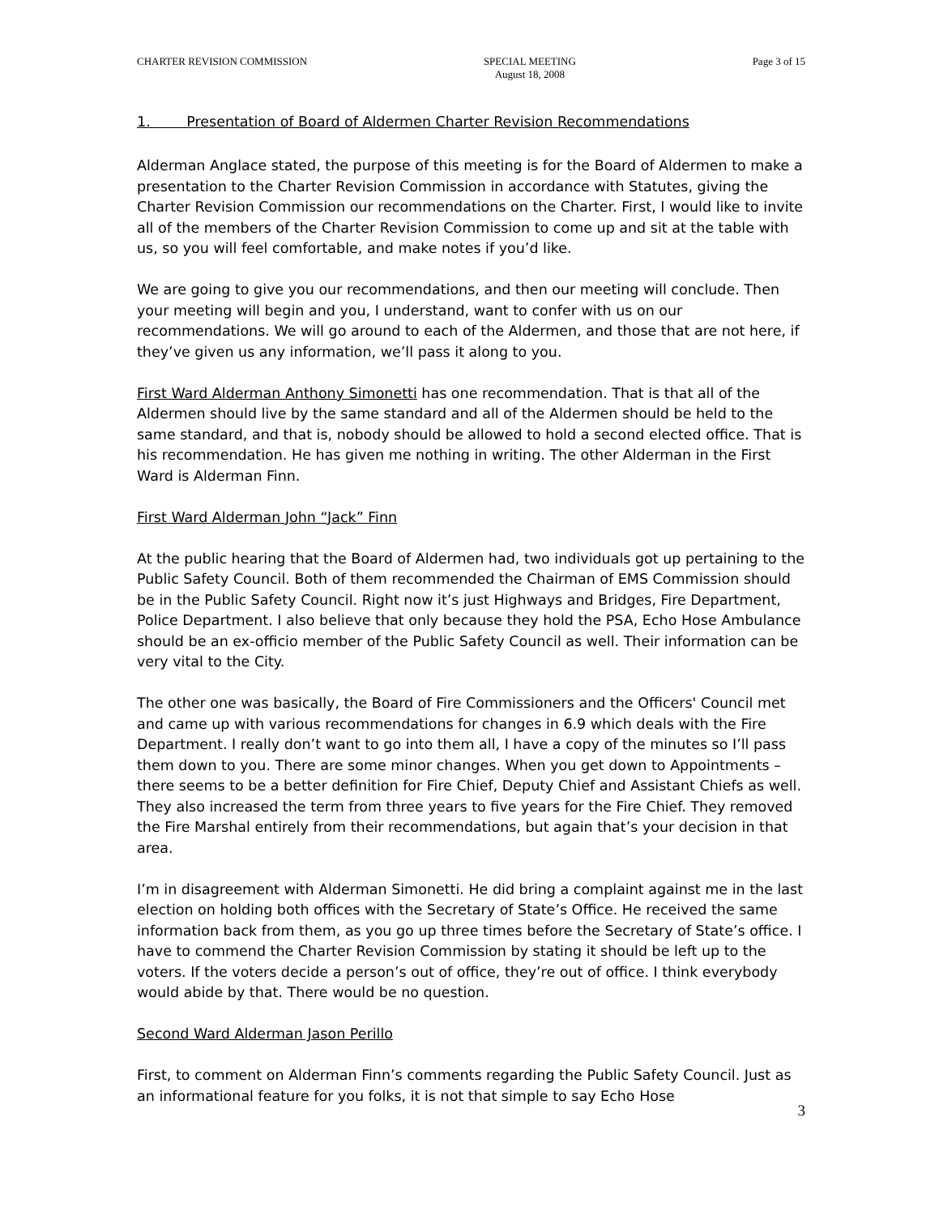CHARTER REVISION COMMISSION SPECIAL MEETING
August 18, 2008
Page 3 of 15
1. Presentation of Board of Aldermen Charter Revision Recommendations
Alderman Anglace stated, the purpose of this meeting is for the Board of Aldermen to make a presentation to the Charter Revision Commission in accordance with Statutes, giving the Charter Revision Commission our recommendations on the Charter. First, I would like to invite all of the members of the Charter Revision Commission to come up and sit at the table with us, so you will feel comfortable, and make notes if you’d like.
We are going to give you our recommendations, and then our meeting will conclude. Then your meeting will begin and you, I understand, want to confer with us on our recommendations. We will go around to each of the Aldermen, and those that are not here, if they’ve given us any information, we’ll pass it along to you.
First Ward Alderman Anthony Simonetti has one recommendation. That is that all of the Aldermen should live by the same standard and all of the Aldermen should be held to the same standard, and that is, nobody should be allowed to hold a second elected office. That is his recommendation. He has given me nothing in writing. The other Alderman in the First Ward is Alderman Finn.
First Ward Alderman John “Jack” Finn
At the public hearing that the Board of Aldermen had, two individuals got up pertaining to the Public Safety Council. Both of them recommended the Chairman of EMS Commission should be in the Public Safety Council. Right now it’s just Highways and Bridges, Fire Department, Police Department. I also believe that only because they hold the PSA, Echo Hose Ambulance should be an ex-officio member of the Public Safety Council as well. Their information can be very vital to the City.
The other one was basically, the Board of Fire Commissioners and the Officers' Council met and came up with various recommendations for changes in 6.9 which deals with the Fire Department. I really don’t want to go into them all, I have a copy of the minutes so I’ll pass them down to you. There are some minor changes. When you get down to Appointments – there seems to be a better definition for Fire Chief, Deputy Chief and Assistant Chiefs as well. They also increased the term from three years to five years for the Fire Chief. They removed the Fire Marshal entirely from their recommendations, but again that’s your decision in that area.
I’m in disagreement with Alderman Simonetti. He did bring a complaint against me in the last election on holding both offices with the Secretary of State’s Office. He received the same information back from them, as you go up three times before the Secretary of State’s office. I have to commend the Charter Revision Commission by stating it should be left up to the voters. If the voters decide a person’s out of office, they’re out of office. I think everybody would abide by that. There would be no question.
Second Ward Alderman Jason Perillo
First, to comment on Alderman Finn’s comments regarding the Public Safety Council. Just as an informational feature for you folks, it is not that simple to say Echo Hose
3